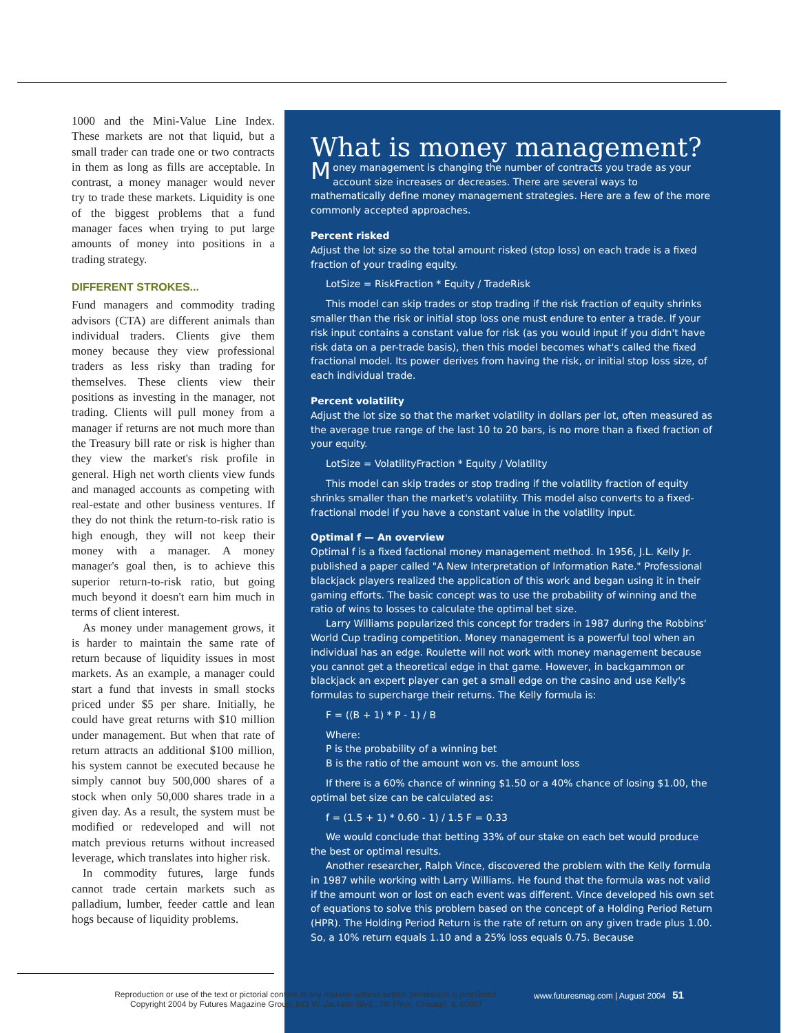1000 and the Mini-Value Line Index. These markets are not that liquid, but a small trader can trade one or two contracts in them as long as fills are acceptable. In contrast, a money manager would never try to trade these markets. Liquidity is one of the biggest problems that a fund manager faces when trying to put large amounts of money into positions in a trading strategy.
DIFFERENT STROKES...
Fund managers and commodity trading advisors (CTA) are different animals than individual traders. Clients give them money because they view professional traders as less risky than trading for themselves. These clients view their positions as investing in the manager, not trading. Clients will pull money from a manager if returns are not much more than the Treasury bill rate or risk is higher than they view the market's risk profile in general. High net worth clients view funds and managed accounts as competing with real-estate and other business ventures. If they do not think the return-to-risk ratio is high enough, they will not keep their money with a manager. A money manager's goal then, is to achieve this superior return-to-risk ratio, but going much beyond it doesn't earn him much in terms of client interest.
As money under management grows, it is harder to maintain the same rate of return because of liquidity issues in most markets. As an example, a manager could start a fund that invests in small stocks priced under $5 per share. Initially, he could have great returns with $10 million under management. But when that rate of return attracts an additional $100 million, his system cannot be executed because he simply cannot buy 500,000 shares of a stock when only 50,000 shares trade in a given day. As a result, the system must be modified or redeveloped and will not match previous returns without increased leverage, which translates into higher risk.
In commodity futures, large funds cannot trade certain markets such as palladium, lumber, feeder cattle and lean hogs because of liquidity problems.
What is money management?
Money management is changing the number of contracts you trade as your account size increases or decreases. There are several ways to mathematically define money management strategies. Here are a few of the more commonly accepted approaches.
Percent risked
Adjust the lot size so the total amount risked (stop loss) on each trade is a fixed fraction of your trading equity.
LotSize = RiskFraction * Equity / TradeRisk
This model can skip trades or stop trading if the risk fraction of equity shrinks smaller than the risk or initial stop loss one must endure to enter a trade. If your risk input contains a constant value for risk (as you would input if you didn't have risk data on a per-trade basis), then this model becomes what's called the fixed fractional model. Its power derives from having the risk, or initial stop loss size, of each individual trade.
Percent volatility
Adjust the lot size so that the market volatility in dollars per lot, often measured as the average true range of the last 10 to 20 bars, is no more than a fixed fraction of your equity.
LotSize = VolatilityFraction * Equity / Volatility
This model can skip trades or stop trading if the volatility fraction of equity shrinks smaller than the market's volatility. This model also converts to a fixed-fractional model if you have a constant value in the volatility input.
Optimal f — An overview
Optimal f is a fixed factional money management method. In 1956, J.L. Kelly Jr. published a paper called "A New Interpretation of Information Rate." Professional blackjack players realized the application of this work and began using it in their gaming efforts. The basic concept was to use the probability of winning and the ratio of wins to losses to calculate the optimal bet size.
Larry Williams popularized this concept for traders in 1987 during the Robbins' World Cup trading competition. Money management is a powerful tool when an individual has an edge. Roulette will not work with money management because you cannot get a theoretical edge in that game. However, in backgammon or blackjack an expert player can get a small edge on the casino and use Kelly's formulas to supercharge their returns. The Kelly formula is:
F = ((B + 1) * P - 1) / B
Where:
P is the probability of a winning bet
B is the ratio of the amount won vs. the amount loss
If there is a 60% chance of winning $1.50 or a 40% chance of losing $1.00, the optimal bet size can be calculated as:
f = (1.5 + 1) * 0.60 - 1) / 1.5 F = 0.33
We would conclude that betting 33% of our stake on each bet would produce the best or optimal results.
Another researcher, Ralph Vince, discovered the problem with the Kelly formula in 1987 while working with Larry Williams. He found that the formula was not valid if the amount won or lost on each event was different. Vince developed his own set of equations to solve this problem based on the concept of a Holding Period Return (HPR). The Holding Period Return is the rate of return on any given trade plus 1.00. So, a 10% return equals 1.10 and a 25% loss equals 0.75. Because
Reproduction or use of the text or pictorial content in any manner without written permission is prohibited.
Copyright 2004 by Futures Magazine Group, 833 W. Jackson Blvd., 7th Floor, Chicago, IL 60607
www.futuresmag.com | August 2004 51